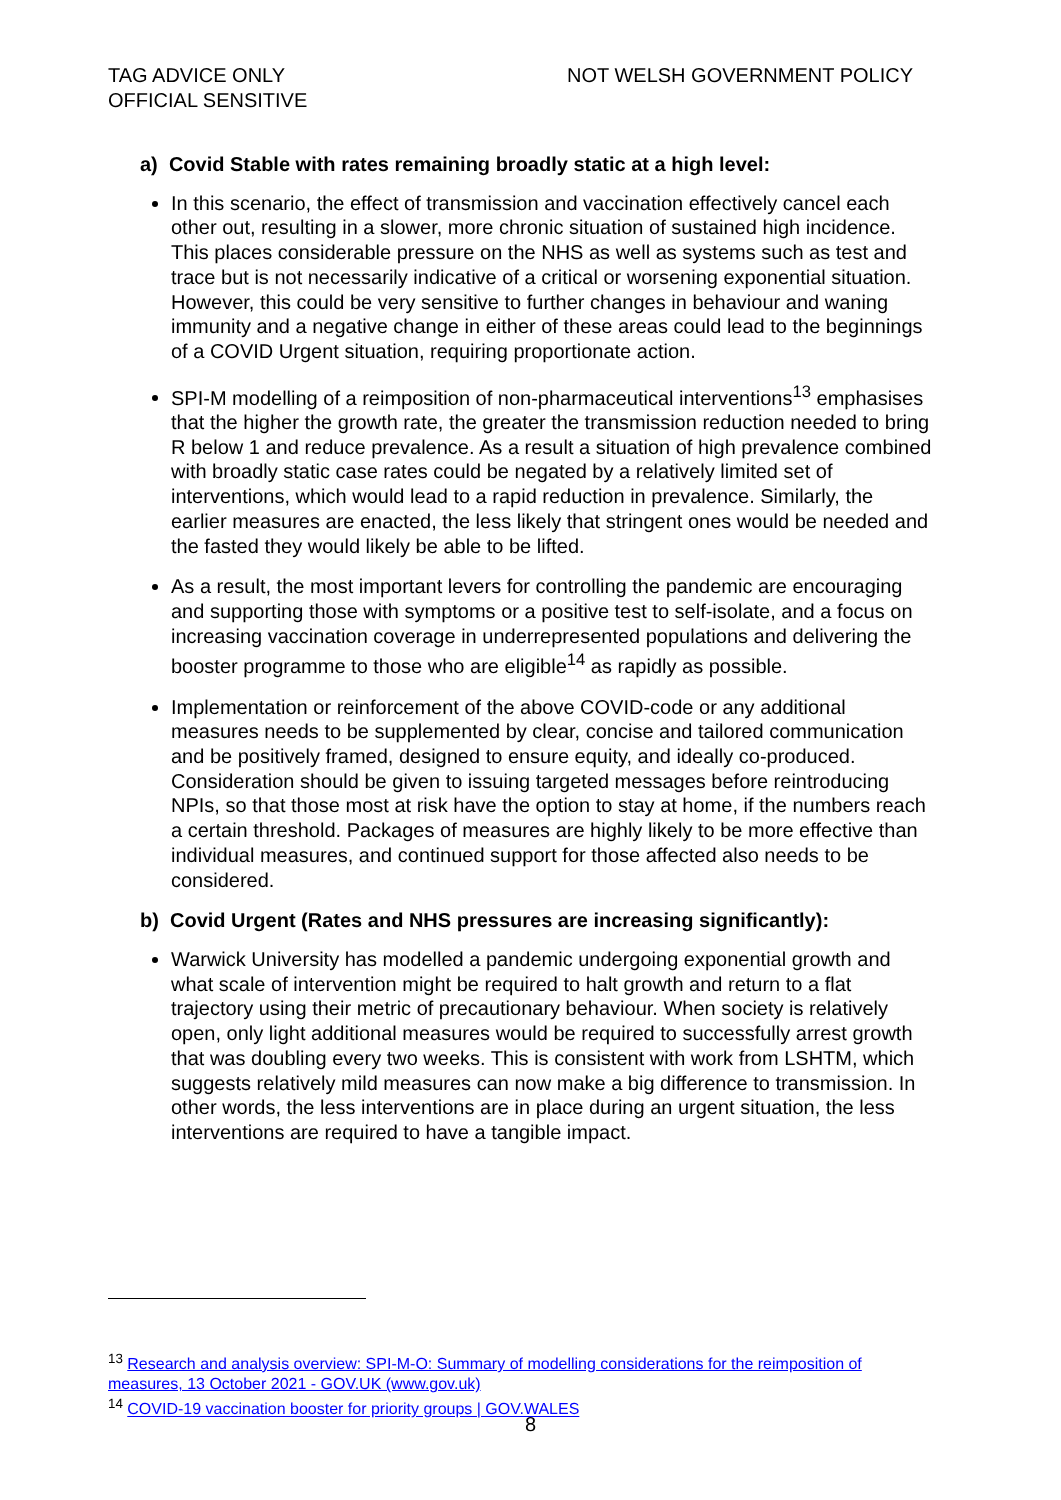TAG ADVICE ONLY
OFFICIAL SENSITIVE
NOT WELSH GOVERNMENT POLICY
a) Covid Stable with rates remaining broadly static at a high level:
In this scenario, the effect of transmission and vaccination effectively cancel each other out, resulting in a slower, more chronic situation of sustained high incidence. This places considerable pressure on the NHS as well as systems such as test and trace but is not necessarily indicative of a critical or worsening exponential situation. However, this could be very sensitive to further changes in behaviour and waning immunity and a negative change in either of these areas could lead to the beginnings of a COVID Urgent situation, requiring proportionate action.
SPI-M modelling of a reimposition of non-pharmaceutical interventions<sup>13</sup> emphasises that the higher the growth rate, the greater the transmission reduction needed to bring R below 1 and reduce prevalence. As a result a situation of high prevalence combined with broadly static case rates could be negated by a relatively limited set of interventions, which would lead to a rapid reduction in prevalence. Similarly, the earlier measures are enacted, the less likely that stringent ones would be needed and the fasted they would likely be able to be lifted.
As a result, the most important levers for controlling the pandemic are encouraging and supporting those with symptoms or a positive test to self-isolate, and a focus on increasing vaccination coverage in underrepresented populations and delivering the booster programme to those who are eligible<sup>14</sup> as rapidly as possible.
Implementation or reinforcement of the above COVID-code or any additional measures needs to be supplemented by clear, concise and tailored communication and be positively framed, designed to ensure equity, and ideally co-produced. Consideration should be given to issuing targeted messages before reintroducing NPIs, so that those most at risk have the option to stay at home, if the numbers reach a certain threshold. Packages of measures are highly likely to be more effective than individual measures, and continued support for those affected also needs to be considered.
b) Covid Urgent (Rates and NHS pressures are increasing significantly):
Warwick University has modelled a pandemic undergoing exponential growth and what scale of intervention might be required to halt growth and return to a flat trajectory using their metric of precautionary behaviour. When society is relatively open, only light additional measures would be required to successfully arrest growth that was doubling every two weeks. This is consistent with work from LSHTM, which suggests relatively mild measures can now make a big difference to transmission. In other words, the less interventions are in place during an urgent situation, the less interventions are required to have a tangible impact.
<sup>13</sup> Research and analysis overview: SPI-M-O: Summary of modelling considerations for the reimposition of measures, 13 October 2021 - GOV.UK (www.gov.uk)
<sup>14</sup> COVID-19 vaccination booster for priority groups | GOV.WALES
8